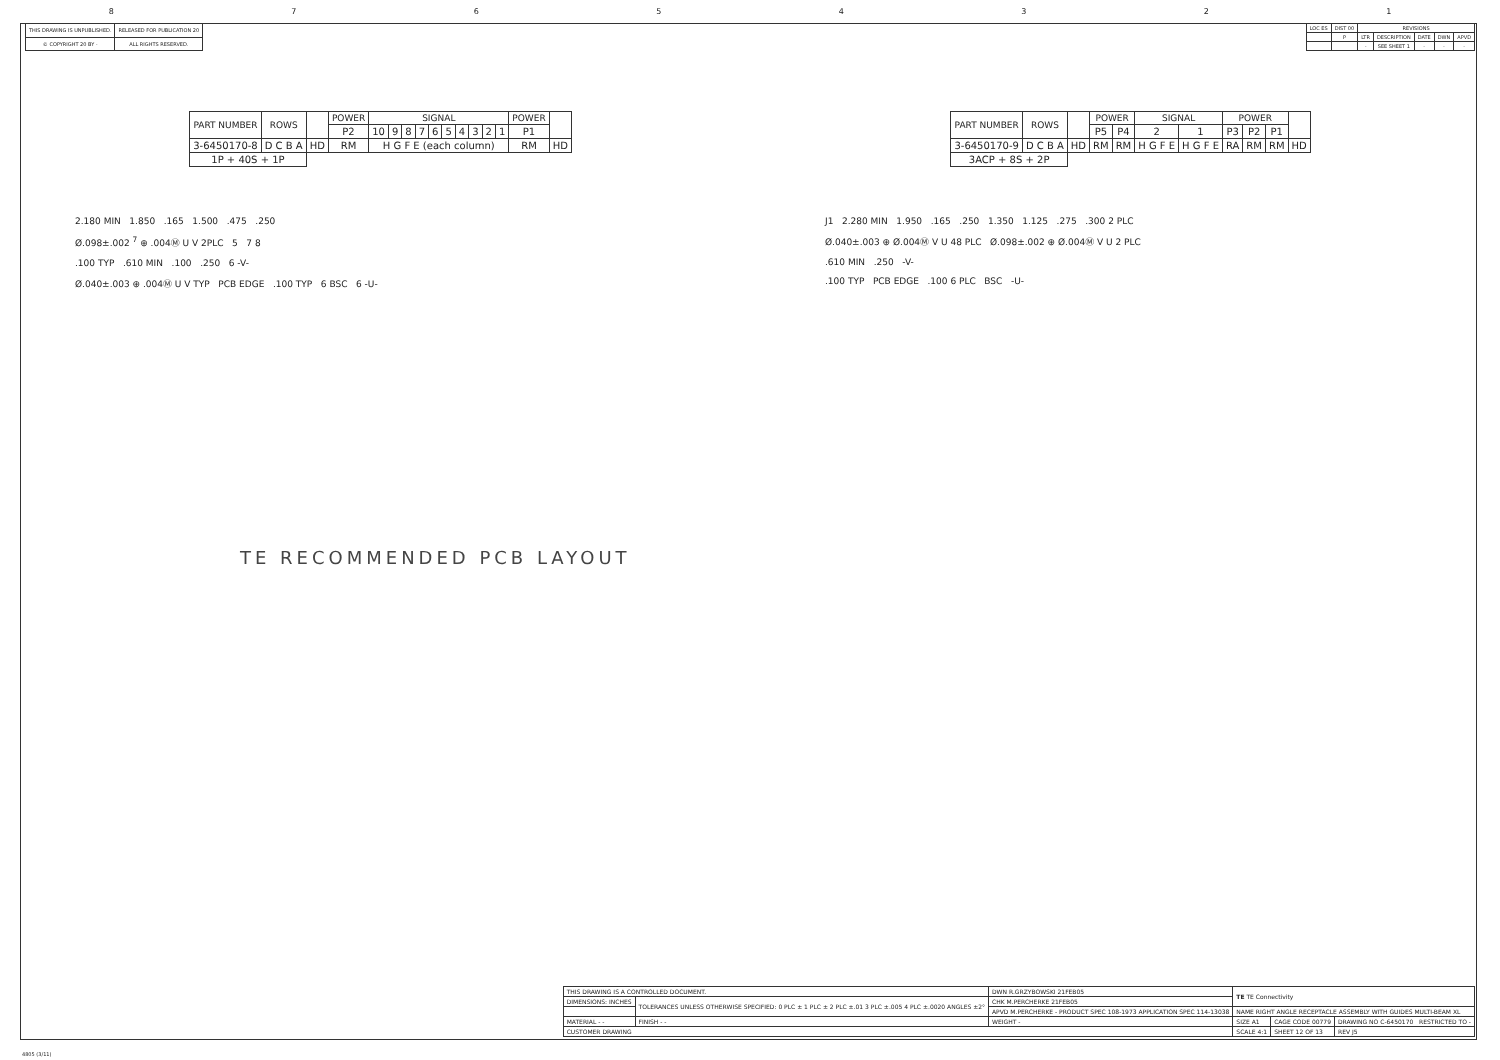87654321
| THIS DRAWING IS UNPUBLISHED. | RELEASED FOR PUBLICATION 20 |
| © COPYRIGHT 20 BY - | ALL RIGHTS RESERVED. |
| LOC ES | DIST 00 | REVISIONS | | | | |
| | P | LTR | DESCRIPTION | DATE | DWN | APVD |
| | | - | SEE SHEET 1 | - | - | - |
| PART NUMBER | ROWS | | POWER | SIGNAL | | | | | | | | | | POWER | |
| --- | --- | --- | --- | --- | --- | --- | --- | --- | --- | --- | --- | --- | --- | --- | --- |
| | | | P2 | 10 | 9 | 8 | 7 | 6 | 5 | 4 | 3 | 2 | 1 | P1 | |
| 3-6450170-8 | D C B A | HD | RM | H G F E (each column) | | | | | | | | | | RM | HD |
| 1P + 40S + 1P | | | | | | | | | | | | | | | |
| PART NUMBER | ROWS | | POWER | | SIGNAL | | POWER | | | |
| --- | --- | --- | --- | --- | --- | --- | --- | --- | --- | --- |
| | | | P5 | P4 | 2 | 1 | P3 | P2 | P1 | |
| 3-6450170-9 | D C B A | HD | RM | RM | H G F E | H G F E | RA | RM | RM | HD |
| 3ACP + 8S + 2P | | | | | | | | | | |
2.180 MIN 1.850 .165 1.500 .475 .250
Ø.098±.002 <sup>7</sup> ⊕ .004Ⓜ U V 2PLC 5 7 8
.100 TYP .610 MIN .100 .250 6 -V-
Ø.040±.003 ⊕ .004Ⓜ U V TYP PCB EDGE .100 TYP 6 BSC 6 -U-
J1 2.280 MIN 1.950 .165 .250 1.350 1.125 .275 .300 2 PLC
Ø.040±.003 ⊕ Ø.004Ⓜ V U 48 PLC Ø.098±.002 ⊕ Ø.004Ⓜ V U 2 PLC
.610 MIN .250 -V-
.100 TYP PCB EDGE .100 6 PLC BSC -U-
TE RECOMMENDED PCB LAYOUT
| THIS DRAWING IS A CONTROLLED DOCUMENT. | | DWN R.GRZYBOWSKI 21FEB05 | TE TE Connectivity | | |
| DIMENSIONS: INCHES | TOLERANCES UNLESS OTHERWISE SPECIFIED: 0 PLC ± 1 PLC ± 2 PLC ±.01 3 PLC ±.005 4 PLC ±.0020 ANGLES ±2° | CHK M.PERCHERKE 21FEB05 | | | |
| | | APVD M.PERCHERKE - PRODUCT SPEC 108-1973 APPLICATION SPEC 114-13038 | NAME RIGHT ANGLE RECEPTACLE ASSEMBLY WITH GUIDES MULTI-BEAM XL | | |
| MATERIAL - - | FINISH - - | WEIGHT - | SIZE A1 | CAGE CODE 00779 | DRAWING NO C-6450170 RESTRICTED TO - |
| CUSTOMER DRAWING | | | SCALE 4:1 | SHEET 12 OF 13 | REV J5 |
4805 (3/11)